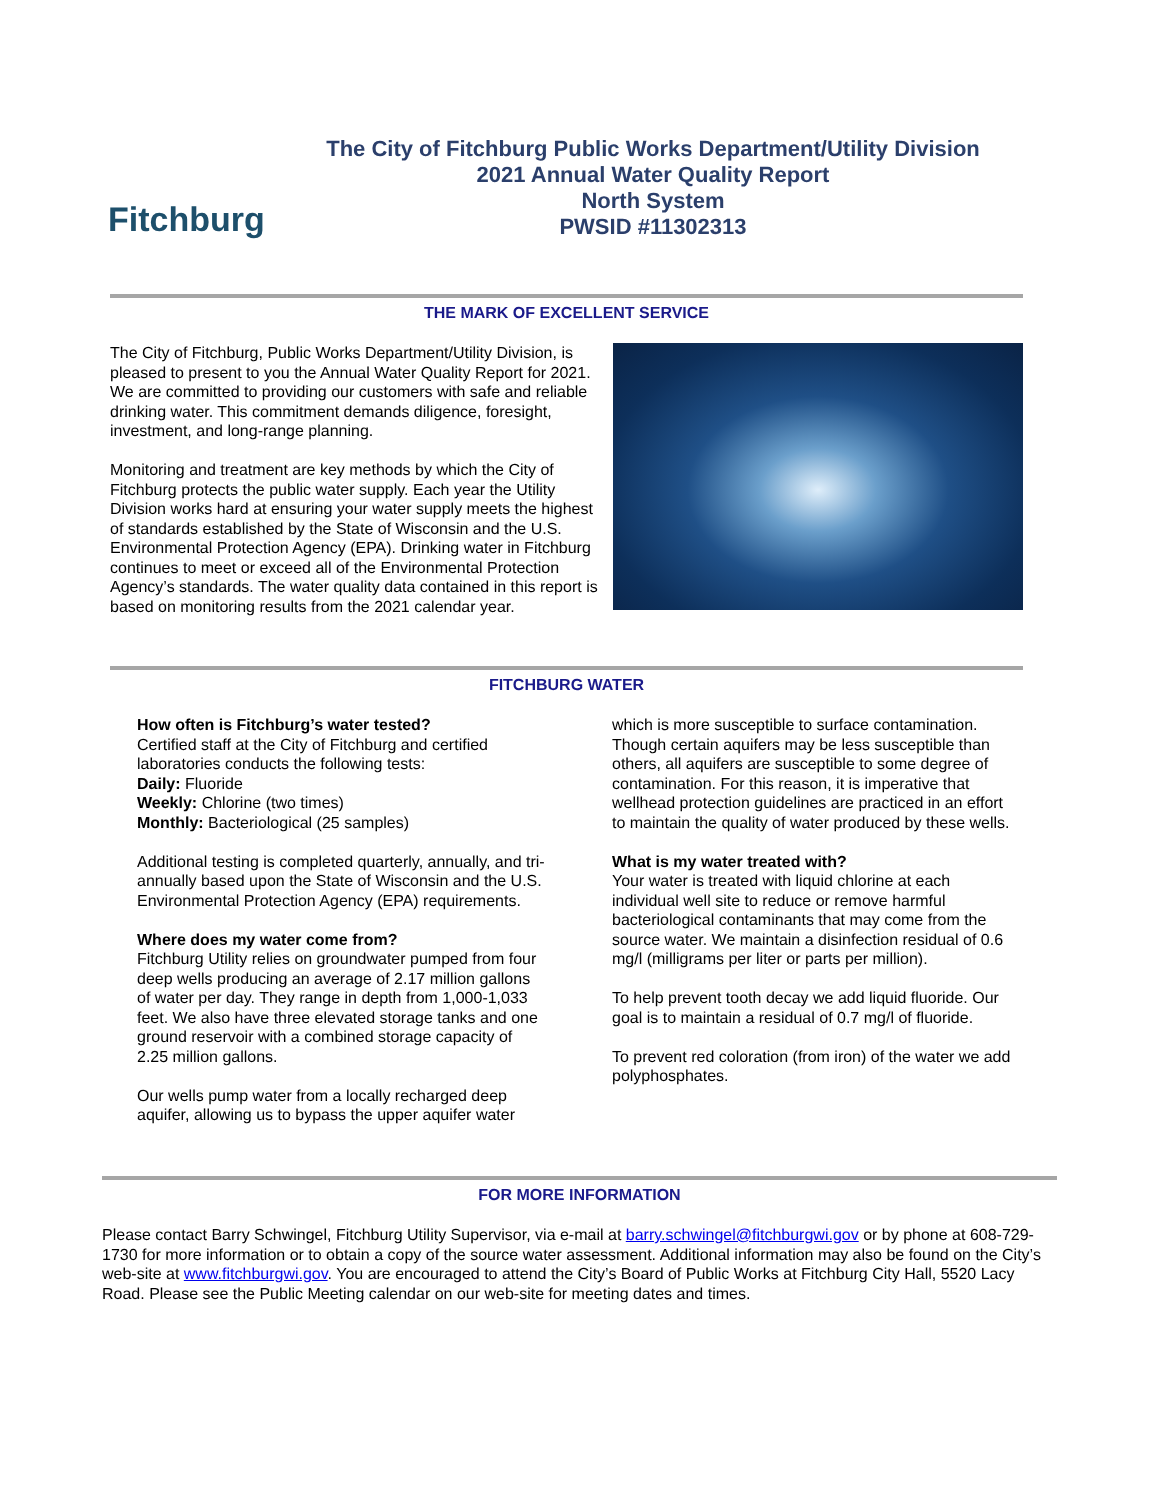Fitchburg
The City of Fitchburg Public Works Department/Utility Division
2021 Annual Water Quality Report
North System
PWSID #11302313
THE MARK OF EXCELLENT SERVICE
The City of Fitchburg, Public Works Department/Utility Division, is pleased to present to you the Annual Water Quality Report for 2021. We are committed to providing our customers with safe and reliable drinking water. This commitment demands diligence, foresight, investment, and long-range planning.
Monitoring and treatment are key methods by which the City of Fitchburg protects the public water supply. Each year the Utility Division works hard at ensuring your water supply meets the highest of standards established by the State of Wisconsin and the U.S. Environmental Protection Agency (EPA). Drinking water in Fitchburg continues to meet or exceed all of the Environmental Protection Agency’s standards. The water quality data contained in this report is based on monitoring results from the 2021 calendar year.
FITCHBURG WATER
How often is Fitchburg’s water tested?
Certified staff at the City of Fitchburg and certified laboratories conducts the following tests:
Daily: Fluoride
Weekly: Chlorine (two times)
Monthly: Bacteriological (25 samples)
Additional testing is completed quarterly, annually, and tri-annually based upon the State of Wisconsin and the U.S. Environmental Protection Agency (EPA) requirements.
Where does my water come from?
Fitchburg Utility relies on groundwater pumped from four deep wells producing an average of 2.17 million gallons of water per day. They range in depth from 1,000-1,033 feet. We also have three elevated storage tanks and one ground reservoir with a combined storage capacity of 2.25 million gallons.
Our wells pump water from a locally recharged deep aquifer, allowing us to bypass the upper aquifer water
which is more susceptible to surface contamination. Though certain aquifers may be less susceptible than others, all aquifers are susceptible to some degree of contamination. For this reason, it is imperative that wellhead protection guidelines are practiced in an effort to maintain the quality of water produced by these wells.
What is my water treated with?
Your water is treated with liquid chlorine at each individual well site to reduce or remove harmful bacteriological contaminants that may come from the source water. We maintain a disinfection residual of 0.6 mg/l (milligrams per liter or parts per million).
To help prevent tooth decay we add liquid fluoride. Our goal is to maintain a residual of 0.7 mg/l of fluoride.
To prevent red coloration (from iron) of the water we add polyphosphates.
FOR MORE INFORMATION
Please contact Barry Schwingel, Fitchburg Utility Supervisor, via e-mail at barry.schwingel@fitchburgwi.gov or by phone at 608-729-1730 for more information or to obtain a copy of the source water assessment. Additional information may also be found on the City’s web-site at www.fitchburgwi.gov. You are encouraged to attend the City’s Board of Public Works at Fitchburg City Hall, 5520 Lacy Road. Please see the Public Meeting calendar on our web-site for meeting dates and times.